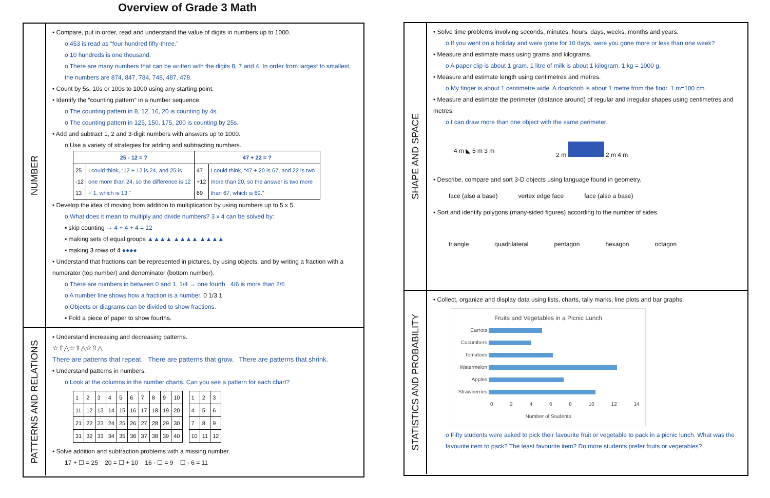Overview of Grade 3 Math
NUMBER
• Compare, put in order, read and understand the value of digits in numbers up to 1000.
o 453 is read as “four hundred fifty-three.”
o 10 hundreds is one thousand.
o There are many numbers that can be written with the digits 8, 7 and 4. In order from largest to smallest, the numbers are 874, 847, 784, 748, 487, 478.
• Count by 5s, 10s or 100s to 1000 using any starting point.
• Identify the “counting pattern” in a number sequence.
o The counting pattern in 8, 12, 16, 20 is counting by 4s.
o The counting pattern in 125, 150, 175, 200 is counting by 25s.
• Add and subtract 1, 2 and 3-digit numbers with answers up to 1000.
o Use a variety of strategies for adding and subtracting numbers.
| 25 - 12 = ? | | 47 + 22 = ? | |
| --- | --- | --- | --- |
| 25 -12 13 | I could think, “12 + 12 is 24, and 25 is one more than 24, so the difference is 12 + 1, which is 13.” | 47 +12 69 | I could think, “47 + 20 is 67, and 22 is two more than 20, so the answer is two more than 67, which is 69.” |
• Develop the idea of moving from addition to multiplication by using numbers up to 5 x 5.
o What does it mean to multiply and divide numbers? 3 x 4 can be solved by:
▪ skip counting → 4 + 4 + 4 = 12
▪ making sets of equal groups ▲▲▲▲ ▲▲▲▲ ▲▲▲▲
▪ making 3 rows of 4 ●●●●
• Understand that fractions can be represented in pictures, by using objects, and by writing a fraction with a numerator (top number) and denominator (bottom number).
o There are numbers in between 0 and 1. 1/4 → one fourth 4/6 is more than 2/6
o A number line shows how a fraction is a number. 0 1/3 1
o Objects or diagrams can be divided to show fractions.
▪ Fold a piece of paper to show fourths.
PATTERNS AND RELATIONS
• Understand increasing and decreasing patterns.
☆⇧△☆⇧△☆⇧△
There are patterns that repeat. There are patterns that grow. There are patterns that shrink.
• Understand patterns in numbers.
o Look at the columns in the number charts. Can you see a pattern for each chart?
| 1 | 2 | 3 | 4 | 5 | 6 | 7 | 8 | 9 | 10 |
| 11 | 12 | 13 | 14 | 15 | 16 | 17 | 18 | 19 | 20 |
| 21 | 22 | 23 | 24 | 25 | 26 | 27 | 28 | 29 | 30 |
| 31 | 32 | 33 | 34 | 35 | 36 | 37 | 38 | 39 | 40 |
| 1 | 2 | 3 |
| 4 | 5 | 6 |
| 7 | 8 | 9 |
| 10 | 11 | 12 |
• Solve addition and subtraction problems with a missing number.
17 + ☐ = 25 20 = ☐ + 10 16 - ☐ = 9 ☐ - 6 = 11
SHAPE AND SPACE
• Solve time problems involving seconds, minutes, hours, days, weeks, months and years.
o If you went on a holiday and were gone for 10 days, were you gone more or less than one week?
• Measure and estimate mass using grams and kilograms.
o A paper clip is about 1 gram. 1 litre of milk is about 1 kilogram. 1 kg = 1000 g.
• Measure and estimate length using centimetres and metres.
o My finger is about 1 centimetre wide. A doorknob is about 1 metre from the floor. 1 m=100 cm.
• Measure and estimate the perimeter (distance around) of regular and irregular shapes using centimetres and metres.
o I can draw more than one object with the same perimeter.
4 m ◣ 5 m 3 m 2 m 2 m 4 m
• Describe, compare and sort 3-D objects using language found in geometry.
face (also a base) vertex edge face face (also a base)
• Sort and identify polygons (many-sided figures) according to the number of sides.
triangle quadrilateral pentagon hexagon octagon
STATISTICS AND PROBABILITY
• Collect, organize and display data using lists, charts, tally marks, line plots and bar graphs.
Fruits and Vegetables in a Picnic Lunch
Carrots
Cucumbers
Tomatoes
Watermelon
Apples
Strawberries
0 2 4 6 8 10 12 14
Number of Students
o Fifty students were asked to pick their favourite fruit or vegetable to pack in a picnic lunch. What was the favourite item to pack? The least favourite item? Do more students prefer fruits or vegetables?